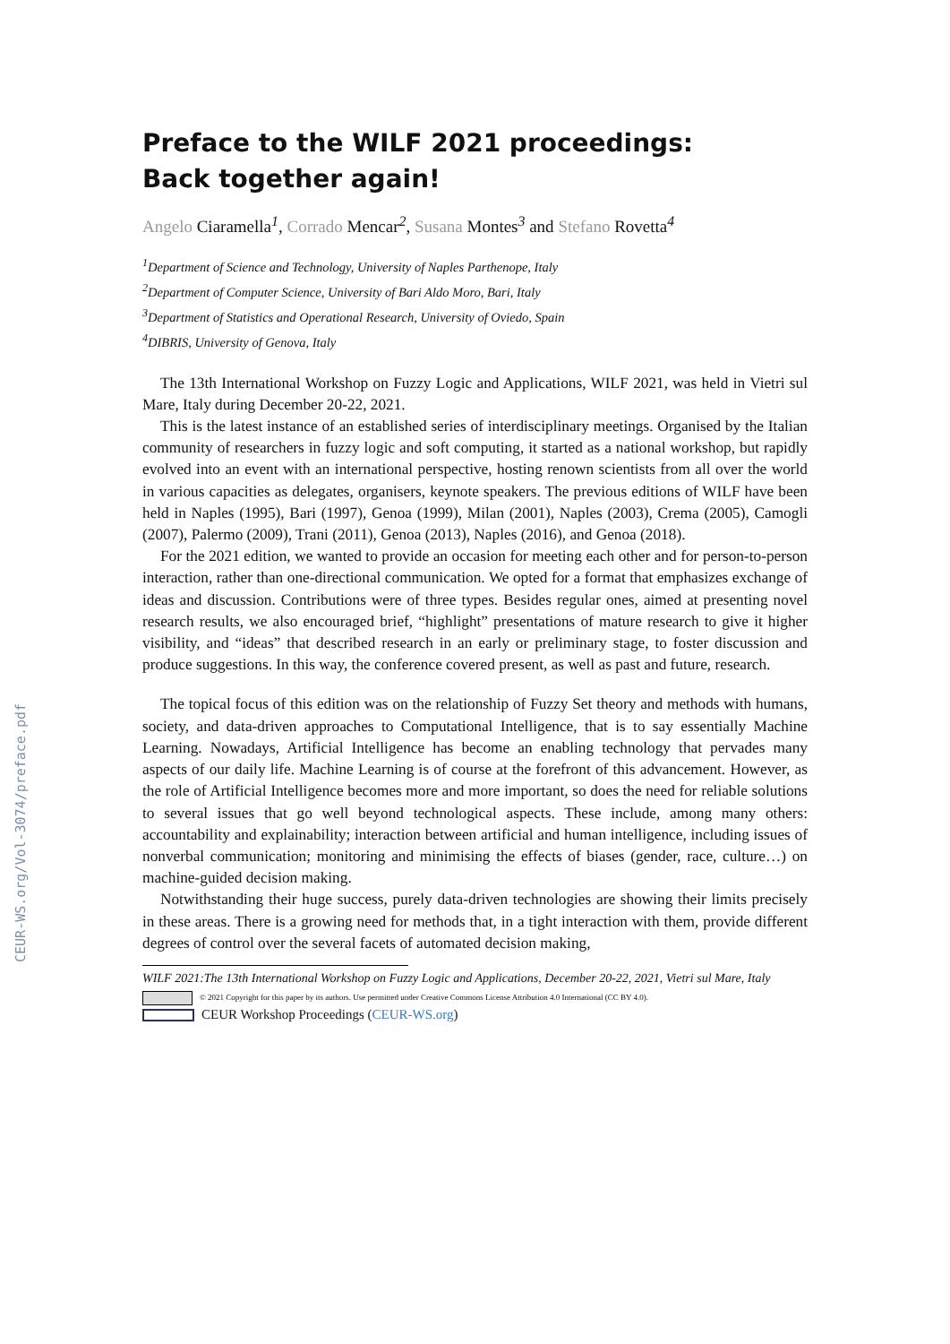CEUR-WS.org/Vol-3074/preface.pdf
Preface to the WILF 2021 proceedings:
Back together again!
Angelo Ciaramella<sup>1</sup>, Corrado Mencar<sup>2</sup>, Susana Montes<sup>3</sup> and Stefano Rovetta<sup>4</sup>
<sup>1</sup> Department of Science and Technology, University of Naples Parthenope, Italy
<sup>2</sup> Department of Computer Science, University of Bari Aldo Moro, Bari, Italy
<sup>3</sup> Department of Statistics and Operational Research, University of Oviedo, Spain
<sup>4</sup> DIBRIS, University of Genova, Italy
The 13th International Workshop on Fuzzy Logic and Applications, WILF 2021, was held in Vietri sul Mare, Italy during December 20-22, 2021.
This is the latest instance of an established series of interdisciplinary meetings. Organised by the Italian community of researchers in fuzzy logic and soft computing, it started as a national workshop, but rapidly evolved into an event with an international perspective, hosting renown scientists from all over the world in various capacities as delegates, organisers, keynote speakers. The previous editions of WILF have been held in Naples (1995), Bari (1997), Genoa (1999), Milan (2001), Naples (2003), Crema (2005), Camogli (2007), Palermo (2009), Trani (2011), Genoa (2013), Naples (2016), and Genoa (2018).
For the 2021 edition, we wanted to provide an occasion for meeting each other and for person-to-person interaction, rather than one-directional communication. We opted for a format that emphasizes exchange of ideas and discussion. Contributions were of three types. Besides regular ones, aimed at presenting novel research results, we also encouraged brief, “highlight” presentations of mature research to give it higher visibility, and “ideas” that described research in an early or preliminary stage, to foster discussion and produce suggestions. In this way, the conference covered present, as well as past and future, research.
The topical focus of this edition was on the relationship of Fuzzy Set theory and methods with humans, society, and data-driven approaches to Computational Intelligence, that is to say essentially Machine Learning. Nowadays, Artificial Intelligence has become an enabling technology that pervades many aspects of our daily life. Machine Learning is of course at the forefront of this advancement. However, as the role of Artificial Intelligence becomes more and more important, so does the need for reliable solutions to several issues that go well beyond technological aspects. These include, among many others: accountability and explainability; interaction between artificial and human intelligence, including issues of nonverbal communication; monitoring and minimising the effects of biases (gender, race, culture…) on machine-guided decision making.
Notwithstanding their huge success, purely data-driven technologies are showing their limits precisely in these areas. There is a growing need for methods that, in a tight interaction with them, provide different degrees of control over the several facets of automated decision making,
WILF 2021:The 13th International Workshop on Fuzzy Logic and Applications, December 20-22, 2021, Vietri sul Mare, Italy
© 2021 Copyright for this paper by its authors. Use permitted under Creative Commons License Attribution 4.0 International (CC BY 4.0).
CEUR Workshop Proceedings (CEUR-WS.org)